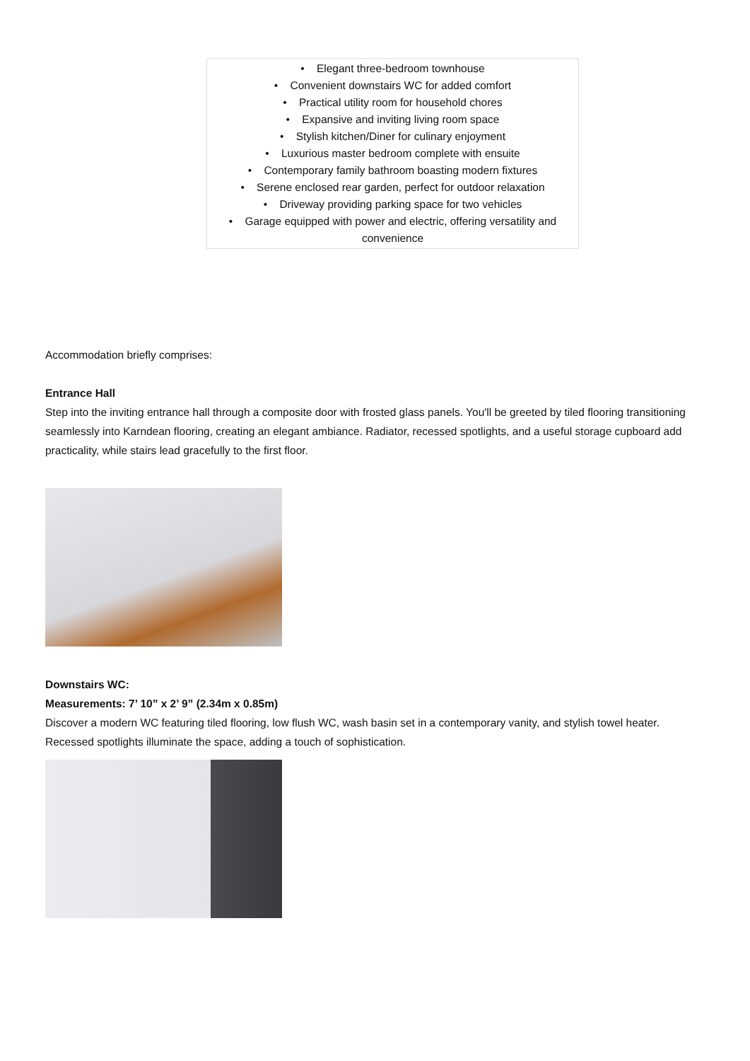• Elegant three-bedroom townhouse
• Convenient downstairs WC for added comfort
• Practical utility room for household chores
• Expansive and inviting living room space
• Stylish kitchen/Diner for culinary enjoyment
• Luxurious master bedroom complete with ensuite
• Contemporary family bathroom boasting modern fixtures
• Serene enclosed rear garden, perfect for outdoor relaxation
• Driveway providing parking space for two vehicles
• Garage equipped with power and electric, offering versatility and convenience
Accommodation briefly comprises:
Entrance Hall
Step into the inviting entrance hall through a composite door with frosted glass panels. You'll be greeted by tiled flooring transitioning seamlessly into Karndean flooring, creating an elegant ambiance. Radiator, recessed spotlights, and a useful storage cupboard add practicality, while stairs lead gracefully to the first floor.
Downstairs WC:
Measurements: 7’ 10” x 2’ 9” (2.34m x 0.85m)
Discover a modern WC featuring tiled flooring, low flush WC, wash basin set in a contemporary vanity, and stylish towel heater. Recessed spotlights illuminate the space, adding a touch of sophistication.